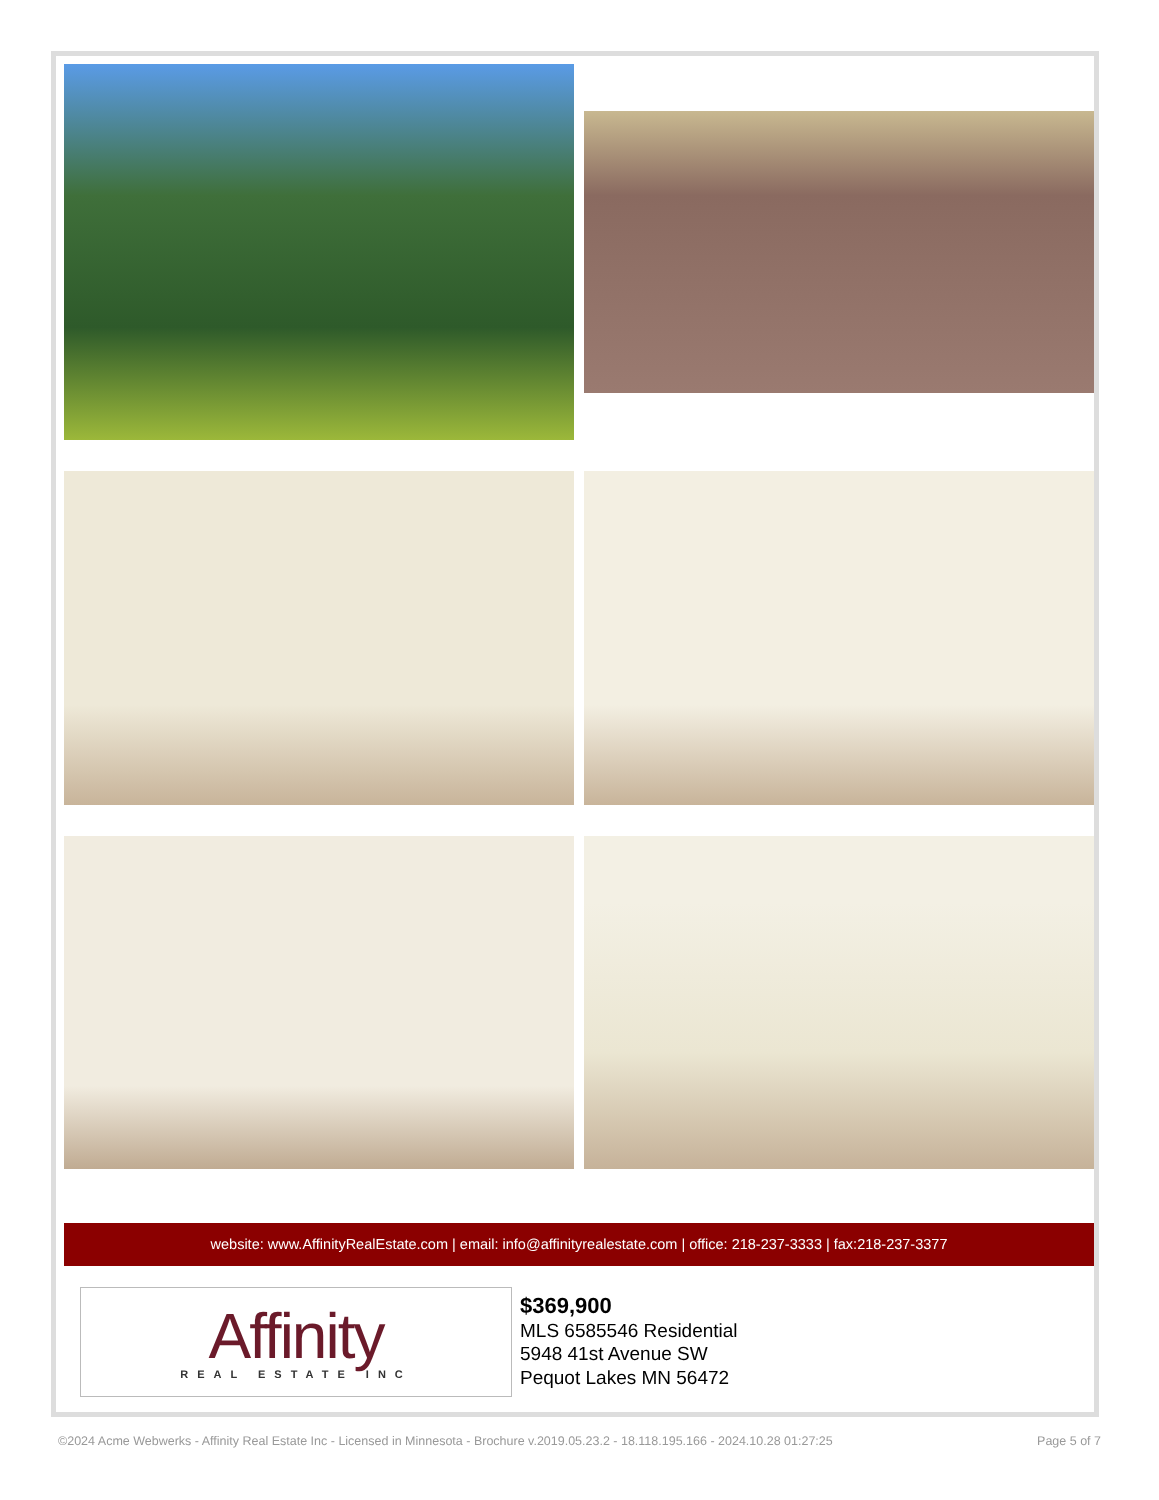website: www.AffinityRealEstate.com | email: info@affinityrealestate.com | office: 218-237-3333 | fax:218-237-3377
Affinity
REAL ESTATE INC
$369,900
MLS 6585546 Residential
5948 41st Avenue SW
Pequot Lakes MN 56472
©2024 Acme Webwerks - Affinity Real Estate Inc - Licensed in Minnesota - Brochure v.2019.05.23.2 - 18.118.195.166 - 2024.10.28 01:27:25 Page 5 of 7